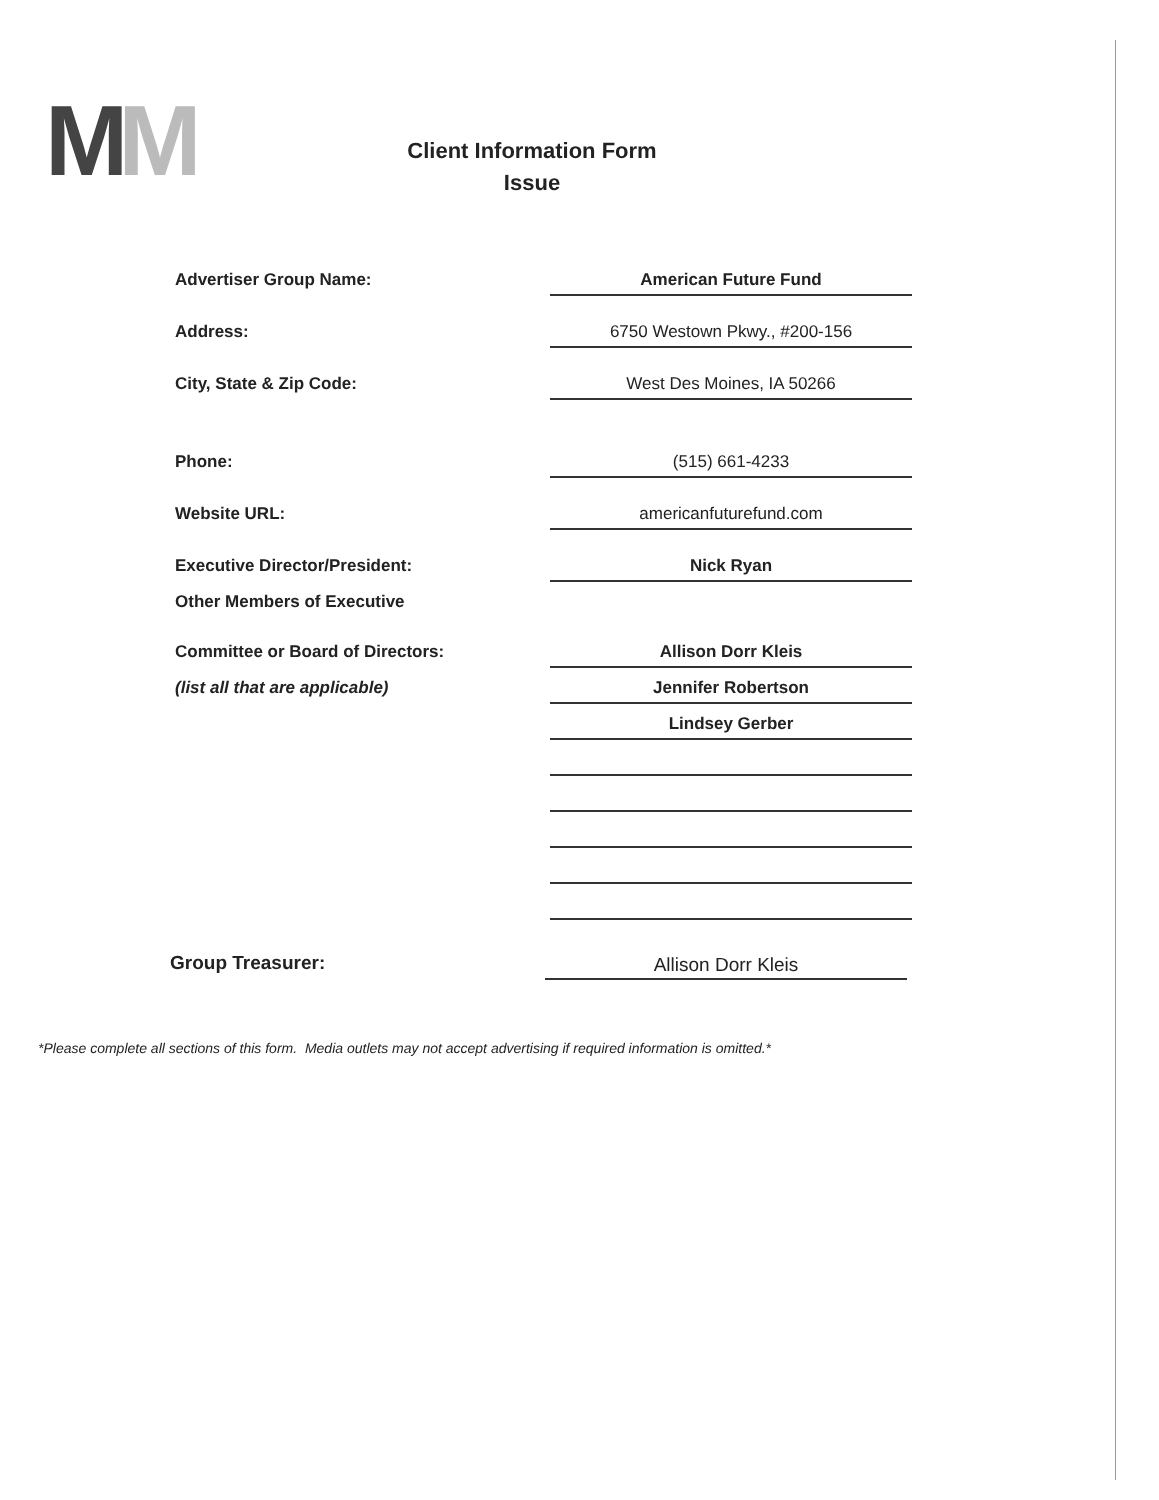MM
Client Information Form
Issue
Advertiser Group Name:
American Future Fund
Address:
6750 Westown Pkwy., #200-156
City, State & Zip Code:
West Des Moines, IA 50266
Phone:
(515) 661-4233
Website URL:
americanfuturefund.com
Executive Director/President:
Nick Ryan
Other Members of Executive
Committee or Board of Directors:
Allison Dorr Kleis
(list all that are applicable)
Jennifer Robertson
Lindsey Gerber
Group Treasurer:
Allison Dorr Kleis
*Please complete all sections of this form. Media outlets may not accept advertising if required information is omitted.*